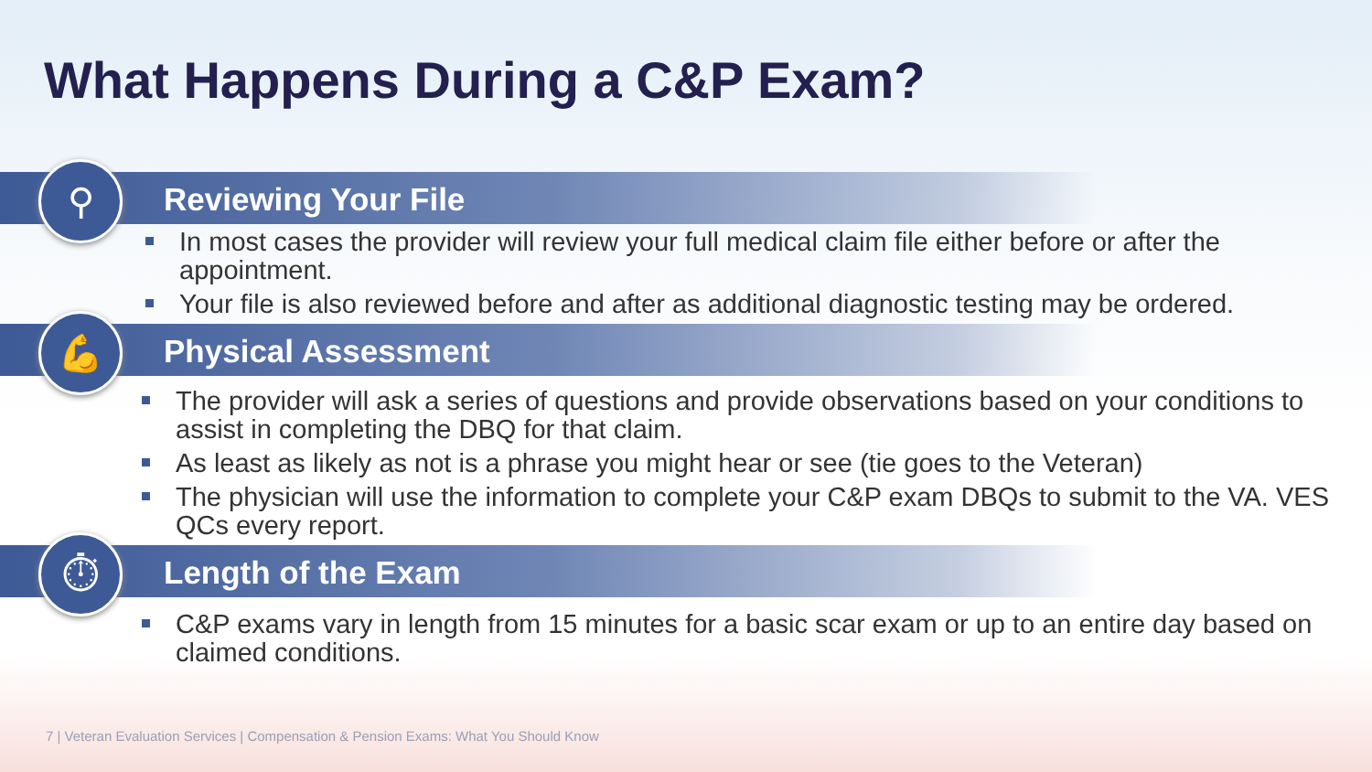What Happens During a C&P Exam?
⚲
Reviewing Your File
In most cases the provider will review your full medical claim file either before or after the appointment.
Your file is also reviewed before and after as additional diagnostic testing may be ordered.
💪
Physical Assessment
The provider will ask a series of questions and provide observations based on your conditions to assist in completing the DBQ for that claim.
As least as likely as not is a phrase you might hear or see (tie goes to the Veteran)
The physician will use the information to complete your C&P exam DBQs to submit to the VA. VES QCs every report.
⏱
Length of the Exam
C&P exams vary in length from 15 minutes for a basic scar exam or up to an entire day based on claimed conditions.
7 | Veteran Evaluation Services | Compensation & Pension Exams: What You Should Know